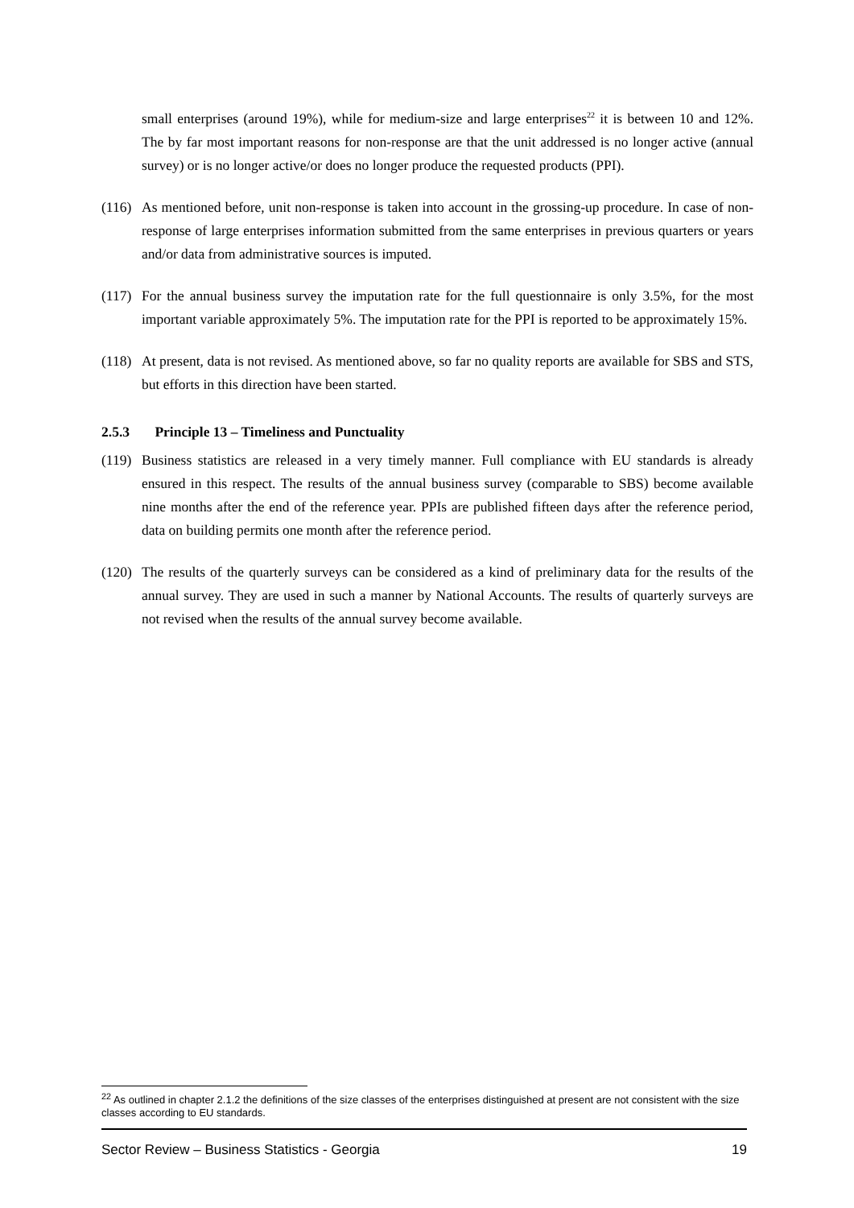small enterprises (around 19%), while for medium-size and large enterprises<sup>22</sup> it is between 10 and 12%. The by far most important reasons for non-response are that the unit addressed is no longer active (annual survey) or is no longer active/or does no longer produce the requested products (PPI).
(116)
As mentioned before, unit non-response is taken into account in the grossing-up procedure. In case of non-response of large enterprises information submitted from the same enterprises in previous quarters or years and/or data from administrative sources is imputed.
(117)
For the annual business survey the imputation rate for the full questionnaire is only 3.5%, for the most important variable approximately 5%. The imputation rate for the PPI is reported to be approximately 15%.
(118)
At present, data is not revised. As mentioned above, so far no quality reports are available for SBS and STS, but efforts in this direction have been started.
2.5.3 Principle 13 – Timeliness and Punctuality
(119)
Business statistics are released in a very timely manner. Full compliance with EU standards is already ensured in this respect. The results of the annual business survey (comparable to SBS) become available nine months after the end of the reference year. PPIs are published fifteen days after the reference period, data on building permits one month after the reference period.
(120)
The results of the quarterly surveys can be considered as a kind of preliminary data for the results of the annual survey. They are used in such a manner by National Accounts. The results of quarterly surveys are not revised when the results of the annual survey become available.
<sup>22</sup> As outlined in chapter 2.1.2 the definitions of the size classes of the enterprises distinguished at present are not consistent with the size classes according to EU standards.
Sector Review – Business Statistics - Georgia 19